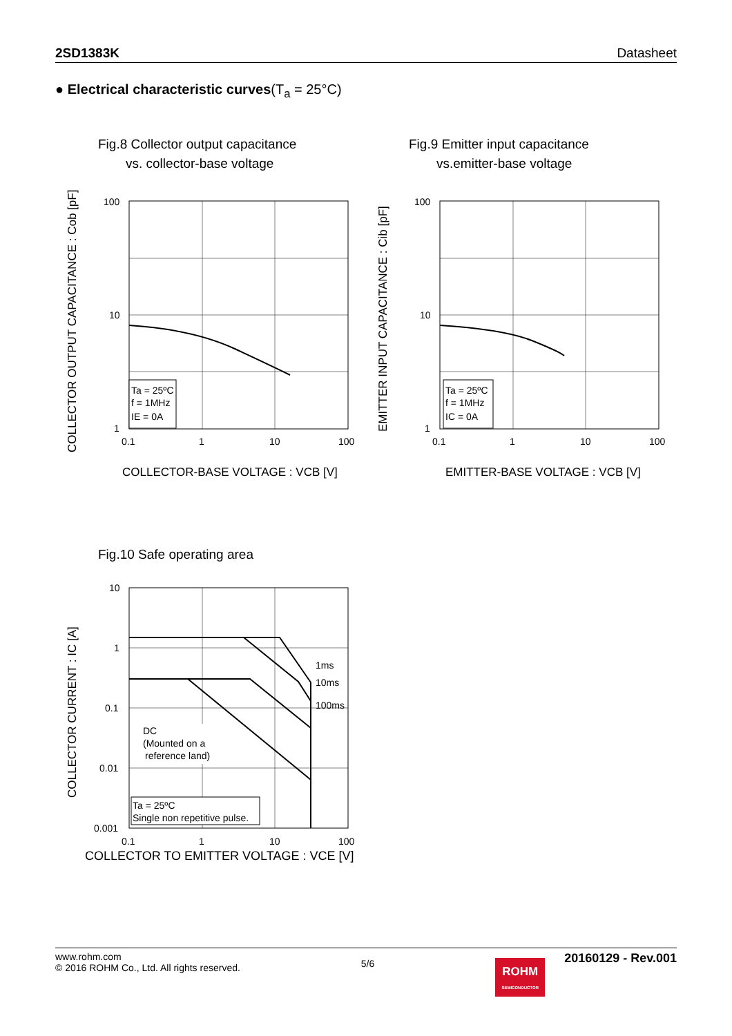2SD1383K Datasheet
● Electrical characteristic curves(T<sub>a</sub> = 25°C)
Fig.8 Collector output capacitance
vs. collector-base voltage
Ta = 25ºC
f = 1MHz
IE = 0A
100
10
1
0.1
1
10
100
COLLECTOR-BASE VOLTAGE : VCB [V]
COLLECTOR OUTPUT CAPACITANCE : Cob [pF]
Fig.9 Emitter input capacitance
vs.emitter-base voltage
Ta = 25ºC
f = 1MHz
IC = 0A
100
10
1
0.1
1
10
100
EMITTER-BASE VOLTAGE : VCB [V]
EMITTER INPUT CAPACITANCE : Cib [pF]
Fig.10 Safe operating area
1ms
10ms
100ms
DC
(Mounted on a
reference land)
Ta = 25ºC
Single non repetitive pulse.
10
1
0.1
0.01
0.001
0.1
1
10
100
COLLECTOR TO EMITTER VOLTAGE : VCE [V]
COLLECTOR CURRENT : IC [A]
www.rohm.com
© 2016 ROHM Co., Ltd. All rights reserved.
5/6
ROHM
SEMICONDUCTOR
20160129 - Rev.001